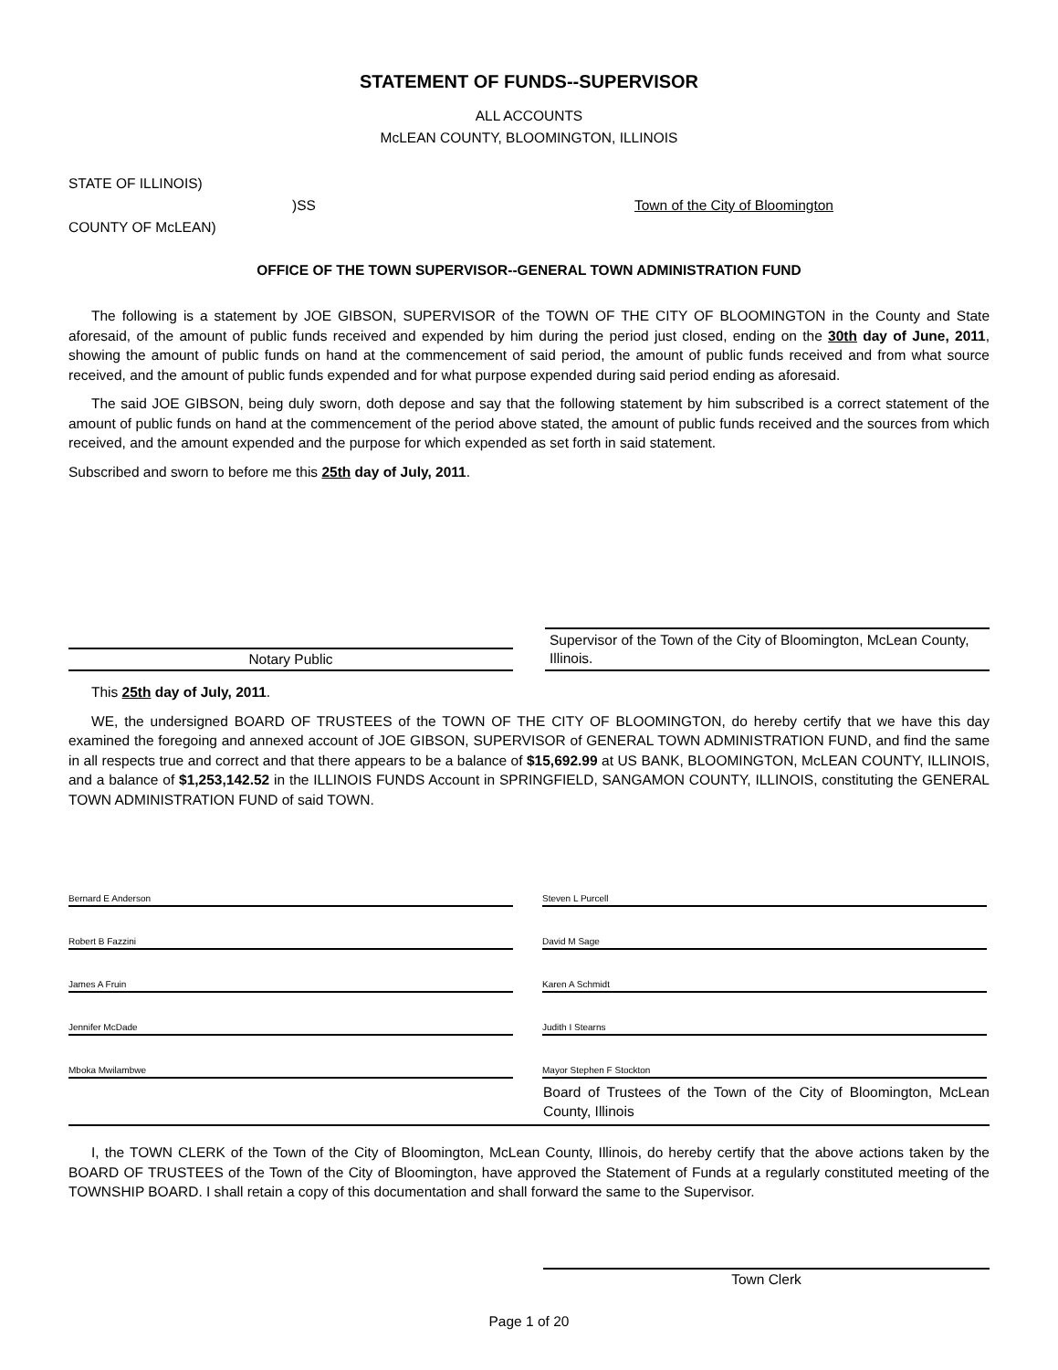STATEMENT OF FUNDS--SUPERVISOR
ALL ACCOUNTS
McLEAN COUNTY, BLOOMINGTON, ILLINOIS
STATE OF ILLINOIS)
COUNTY OF McLEAN)
)SS Town of the City of Bloomington
OFFICE OF THE TOWN SUPERVISOR--GENERAL TOWN ADMINISTRATION FUND
The following is a statement by JOE GIBSON, SUPERVISOR of the TOWN OF THE CITY OF BLOOMINGTON in the County and State aforesaid, of the amount of public funds received and expended by him during the period just closed, ending on the 30th day of June, 2011, showing the amount of public funds on hand at the commencement of said period, the amount of public funds received and from what source received, and the amount of public funds expended and for what purpose expended during said period ending as aforesaid.
The said JOE GIBSON, being duly sworn, doth depose and say that the following statement by him subscribed is a correct statement of the amount of public funds on hand at the commencement of the period above stated, the amount of public funds received and the sources from which received, and the amount expended and the purpose for which expended as set forth in said statement.
Subscribed and sworn to before me this 25th day of July, 2011.
Notary Public
Supervisor of the Town of the City of Bloomington, McLean County, Illinois.
This 25th day of July, 2011.
WE, the undersigned BOARD OF TRUSTEES of the TOWN OF THE CITY OF BLOOMINGTON, do hereby certify that we have this day examined the foregoing and annexed account of JOE GIBSON, SUPERVISOR of GENERAL TOWN ADMINISTRATION FUND, and find the same in all respects true and correct and that there appears to be a balance of $15,692.99 at US BANK, BLOOMINGTON, McLEAN COUNTY, ILLINOIS, and a balance of $1,253,142.52 in the ILLINOIS FUNDS Account in SPRINGFIELD, SANGAMON COUNTY, ILLINOIS, constituting the GENERAL TOWN ADMINISTRATION FUND of said TOWN.
Bernard E Anderson
Steven L Purcell
Robert B Fazzini
David M Sage
James A Fruin
Karen A Schmidt
Jennifer McDade
Judith I Stearns
Mboka Mwilambwe
Mayor Stephen F Stockton
Board of Trustees of the Town of the City of Bloomington, McLean County, Illinois
I, the TOWN CLERK of the Town of the City of Bloomington, McLean County, Illinois, do hereby certify that the above actions taken by the BOARD OF TRUSTEES of the Town of the City of Bloomington, have approved the Statement of Funds at a regularly constituted meeting of the TOWNSHIP BOARD. I shall retain a copy of this documentation and shall forward the same to the Supervisor.
Town Clerk
Page 1 of 20